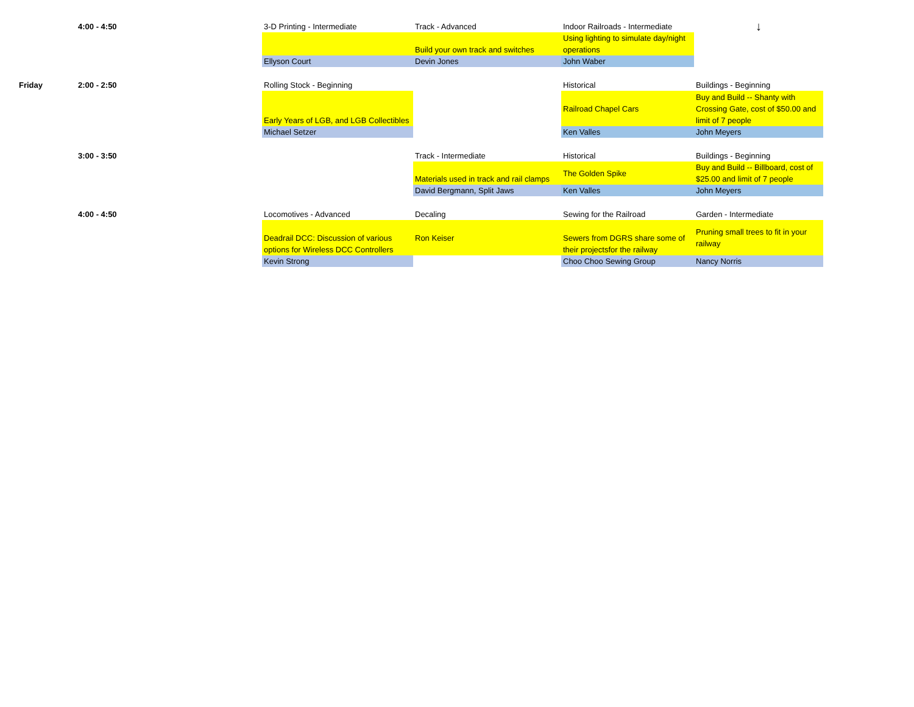| | 4:00 - 4:50 | 3-D Printing - Intermediate | Track - Advanced | Indoor Railroads - Intermediate | ↓ |
| | | | Build your own track and switches | Using lighting to simulate day/night operations | |
| | | Ellyson Court | Devin Jones | John Waber | |
| Friday | 2:00 - 2:50 | Rolling Stock - Beginning | | Historical | Buildings - Beginning |
| | | Early Years of LGB, and LGB Collectibles | | Railroad Chapel Cars | Buy and Build -- Shanty with Crossing Gate, cost of $50.00 and limit of 7 people |
| | | Michael Setzer | | Ken Valles | John Meyers |
| | 3:00 - 3:50 | | Track - Intermediate | Historical | Buildings - Beginning |
| | | | Materials used in track and rail clamps | The Golden Spike | Buy and Build -- Billboard, cost of $25.00 and limit of 7 people |
| | | | David Bergmann, Split Jaws | Ken Valles | John Meyers |
| | 4:00 - 4:50 | Locomotives - Advanced | Decaling | Sewing for the Railroad | Garden - Intermediate |
| | | Deadrail DCC: Discussion of various options for Wireless DCC Controllers | Ron Keiser | Sewers from DGRS share some of their projectsfor the railway | Pruning small trees to fit in your railway |
| | | Kevin Strong | | Choo Choo Sewing Group | Nancy Norris |